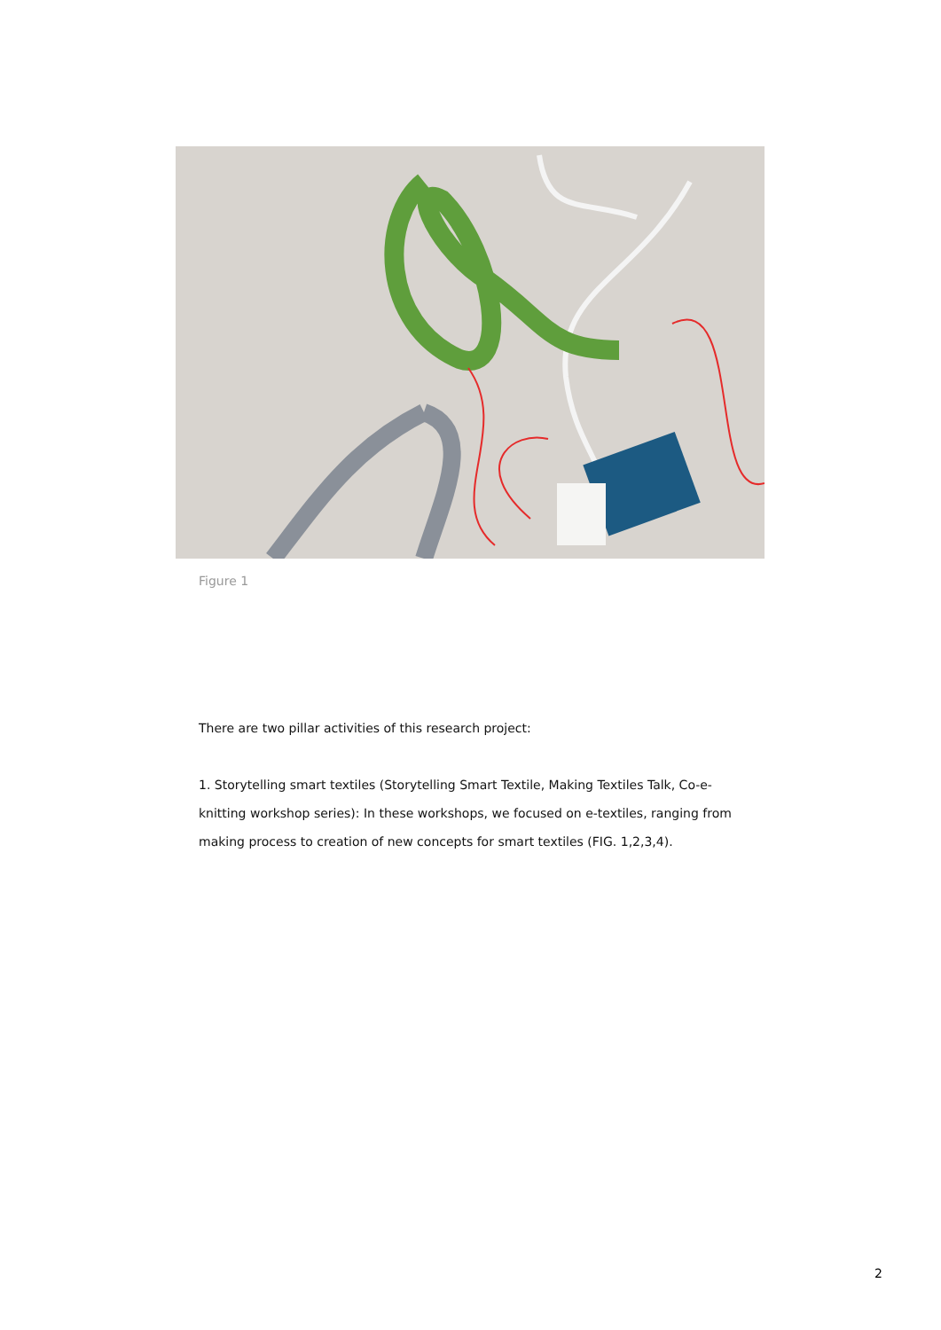Figure 1
There are two pillar activities of this research project:
1. Storytelling smart textiles (Storytelling Smart Textile, Making Textiles Talk, Co-e-knitting workshop series): In these workshops, we focused on e-textiles, ranging from making process to creation of new concepts for smart textiles (FIG. 1,2,3,4).
2